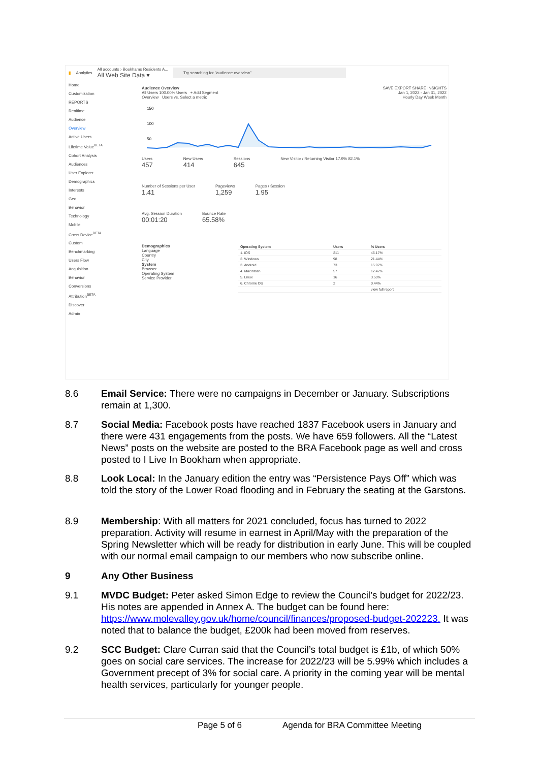▮ Analytics All accounts › Bookhams Residents A...
All Web Site Data ▾ Try searching for "audience overview"
Home
Customization
REPORTS
Realtime
Audience
Overview
Active Users
Lifetime Value<sup>BETA</sup>
Cohort Analysis
Audiences
User Explorer
Demographics
Interests
Geo
Behavior
Technology
Mobile
Cross Device<sup>BETA</sup>
Custom
Benchmarking
Users Flow
Acquisition
Behavior
Conversions
Attribution<sup>BETA</sup>
Discover
Admin
Audience Overview SAVE EXPORT SHARE INSIGHTS
All Users 100.00% Users + Add Segment Jan 1, 2022 - Jan 31, 2022
Overview Users vs. Select a metric Hourly Day Week Month
150
100
50
Users
457
New Users
414
Sessions
645
New Visitor / Returning Visitor 17.9% 82.1%
Number of Sessions per User
1.41
Pageviews
1,259
Pages / Session
1.95
Avg. Session Duration
00:01:20
Bounce Rate
65.58%
Demographics
Language
Country
City
System
Browser
Operating System
Service Provider
| Operating System | Users | % Users |
| --- | --- | --- |
| 1. iOS | 211 | 46.17% |
| 2. Windows | 98 | 21.44% |
| 3. Android | 73 | 15.97% |
| 4. Macintosh | 57 | 12.47% |
| 5. Linux | 16 | 3.50% |
| 6. Chrome OS | 2 | 0.44% |
| | | view full report |
8.6 Email Service: There were no campaigns in December or January. Subscriptions remain at 1,300.
8.7 Social Media: Facebook posts have reached 1837 Facebook users in January and there were 431 engagements from the posts. We have 659 followers. All the “Latest News” posts on the website are posted to the BRA Facebook page as well and cross posted to I Live In Bookham when appropriate.
8.8 Look Local: In the January edition the entry was “Persistence Pays Off” which was told the story of the Lower Road flooding and in February the seating at the Garstons.
8.9 Membership: With all matters for 2021 concluded, focus has turned to 2022 preparation. Activity will resume in earnest in April/May with the preparation of the Spring Newsletter which will be ready for distribution in early June. This will be coupled with our normal email campaign to our members who now subscribe online.
9 Any Other Business
9.1 MVDC Budget: Peter asked Simon Edge to review the Council’s budget for 2022/23. His notes are appended in Annex A. The budget can be found here: https://www.molevalley.gov.uk/home/council/finances/proposed-budget-202223. It was noted that to balance the budget, £200k had been moved from reserves.
9.2 SCC Budget: Clare Curran said that the Council’s total budget is £1b, of which 50% goes on social care services. The increase for 2022/23 will be 5.99% which includes a Government precept of 3% for social care. A priority in the coming year will be mental health services, particularly for younger people.
Page 5 of 6 Agenda for BRA Committee Meeting